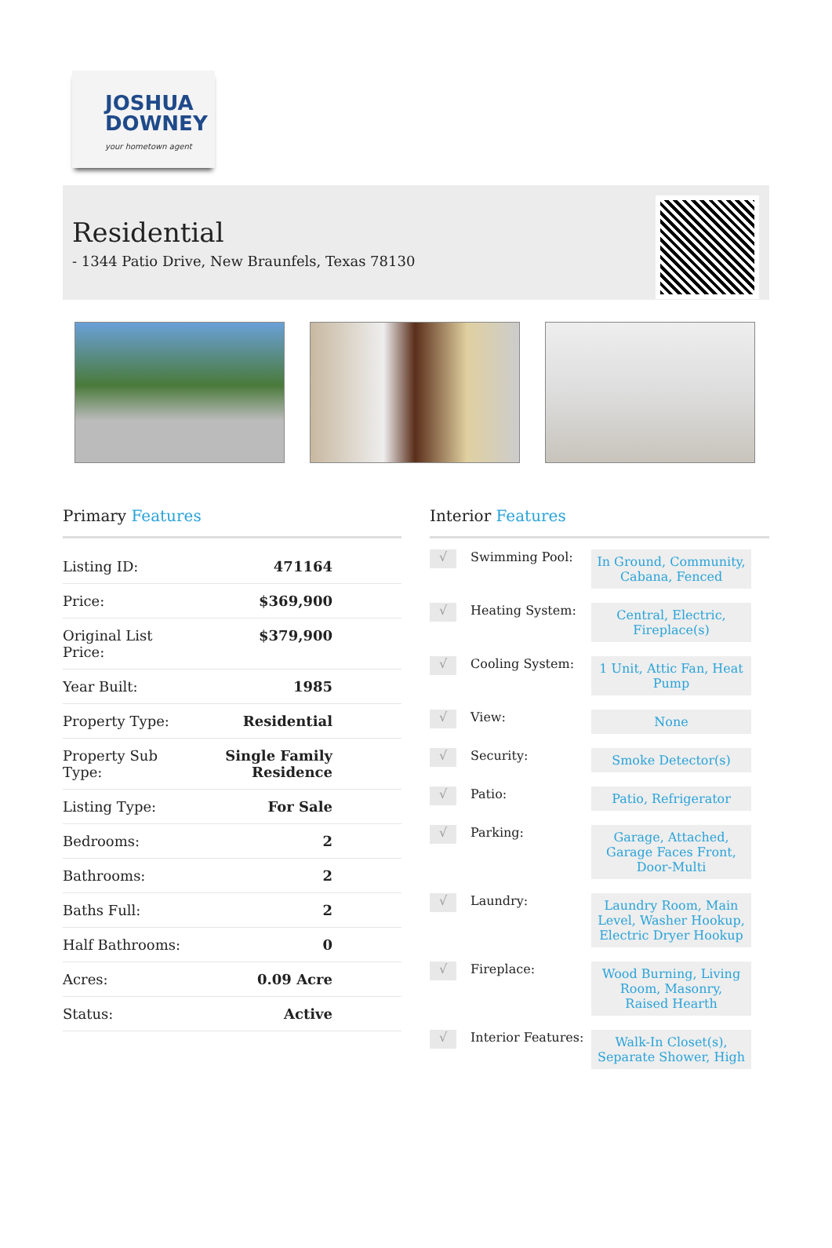JOSHUA
DOWNEY
your hometown agent
Residential
- 1344 Patio Drive, New Braunfels, Texas 78130
Primary Features
| Listing ID: | 471164 |
| Price: | $369,900 |
| Original List Price: | $379,900 |
| Year Built: | 1985 |
| Property Type: | Residential |
| Property Sub Type: | Single Family Residence |
| Listing Type: | For Sale |
| Bedrooms: | 2 |
| Bathrooms: | 2 |
| Baths Full: | 2 |
| Half Bathrooms: | 0 |
| Acres: | 0.09 Acre |
| Status: | Active |
Interior Features
√
Swimming Pool:
In Ground, Community, Cabana, Fenced
√
Heating System:
Central, Electric, Fireplace(s)
√
Cooling System:
1 Unit, Attic Fan, Heat Pump
√
View:
None
√
Security:
Smoke Detector(s)
√
Patio:
Patio, Refrigerator
√
Parking:
Garage, Attached, Garage Faces Front, Door-Multi
√
Laundry:
Laundry Room, Main Level, Washer Hookup, Electric Dryer Hookup
√
Fireplace:
Wood Burning, Living Room, Masonry, Raised Hearth
√
Interior Features:
Walk-In Closet(s), Separate Shower, High